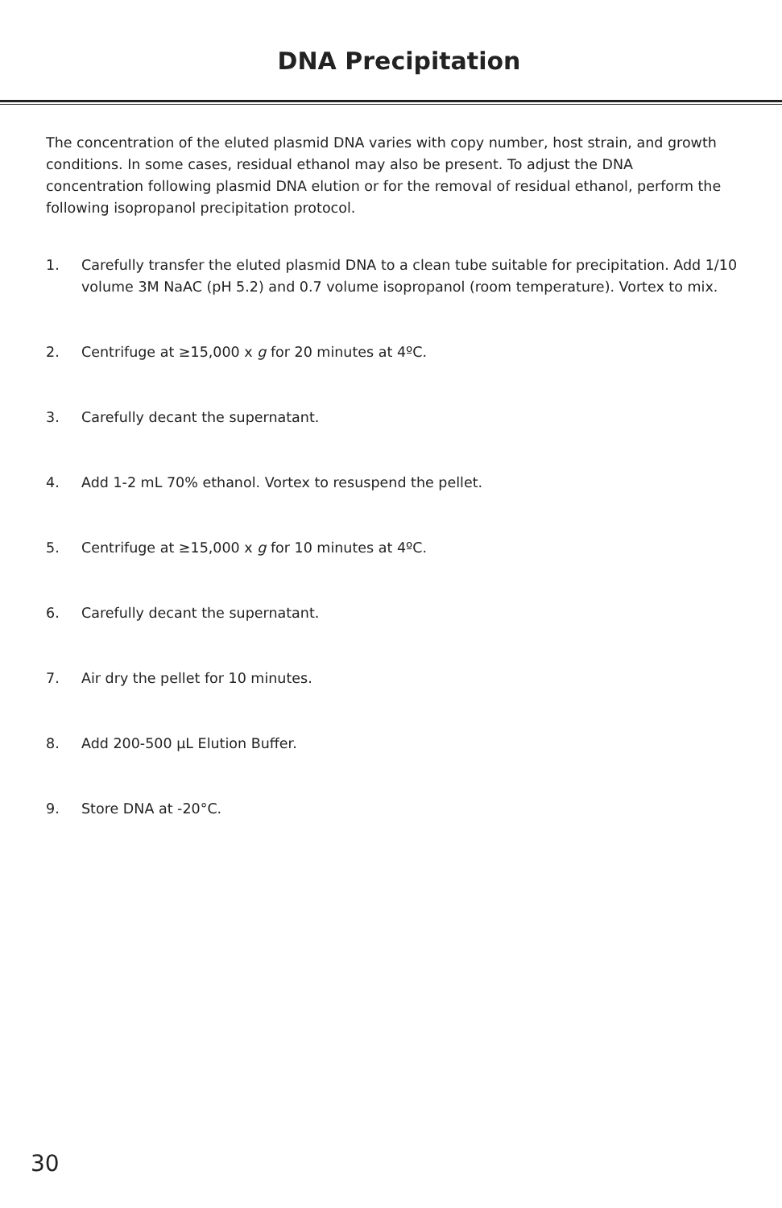DNA Precipitation
The concentration of the eluted plasmid DNA varies with copy number, host strain, and growth conditions. In some cases, residual ethanol may also be present. To adjust the DNA concentration following plasmid DNA elution or for the removal of residual ethanol, perform the following isopropanol precipitation protocol.
1. Carefully transfer the eluted plasmid DNA to a clean tube suitable for precipitation. Add 1/10 volume 3M NaAC (pH 5.2) and 0.7 volume isopropanol (room temperature). Vortex to mix.
2. Centrifuge at ≥15,000 x g for 20 minutes at 4ºC.
3. Carefully decant the supernatant.
4. Add 1-2 mL 70% ethanol. Vortex to resuspend the pellet.
5. Centrifuge at ≥15,000 x g for 10 minutes at 4ºC.
6. Carefully decant the supernatant.
7. Air dry the pellet for 10 minutes.
8. Add 200-500 µL Elution Buffer.
9. Store DNA at -20°C.
30